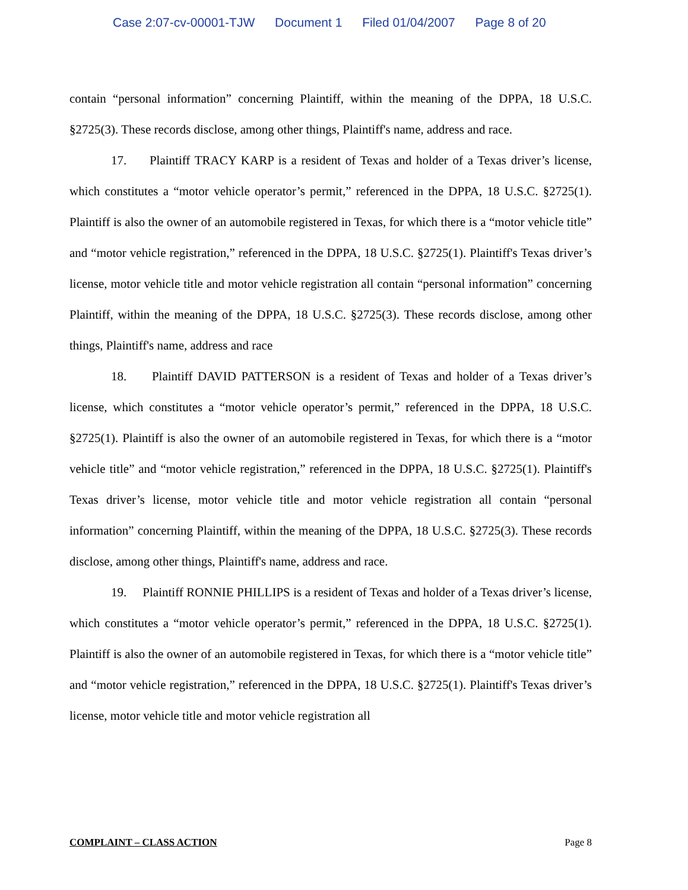Case 2:07-cv-00001-TJW Document 1 Filed 01/04/2007 Page 8 of 20
contain “personal information” concerning Plaintiff, within the meaning of the DPPA, 18 U.S.C. §2725(3). These records disclose, among other things, Plaintiff's name, address and race.
17. Plaintiff TRACY KARP is a resident of Texas and holder of a Texas driver’s license, which constitutes a “motor vehicle operator’s permit,” referenced in the DPPA, 18 U.S.C. §2725(1). Plaintiff is also the owner of an automobile registered in Texas, for which there is a “motor vehicle title” and “motor vehicle registration,” referenced in the DPPA, 18 U.S.C. §2725(1). Plaintiff's Texas driver’s license, motor vehicle title and motor vehicle registration all contain “personal information” concerning Plaintiff, within the meaning of the DPPA, 18 U.S.C. §2725(3). These records disclose, among other things, Plaintiff's name, address and race
18. Plaintiff DAVID PATTERSON is a resident of Texas and holder of a Texas driver’s license, which constitutes a “motor vehicle operator’s permit,” referenced in the DPPA, 18 U.S.C. §2725(1). Plaintiff is also the owner of an automobile registered in Texas, for which there is a “motor vehicle title” and “motor vehicle registration,” referenced in the DPPA, 18 U.S.C. §2725(1). Plaintiff's Texas driver’s license, motor vehicle title and motor vehicle registration all contain “personal information” concerning Plaintiff, within the meaning of the DPPA, 18 U.S.C. §2725(3). These records disclose, among other things, Plaintiff's name, address and race.
19. Plaintiff RONNIE PHILLIPS is a resident of Texas and holder of a Texas driver’s license, which constitutes a “motor vehicle operator’s permit,” referenced in the DPPA, 18 U.S.C. §2725(1). Plaintiff is also the owner of an automobile registered in Texas, for which there is a “motor vehicle title” and “motor vehicle registration,” referenced in the DPPA, 18 U.S.C. §2725(1). Plaintiff's Texas driver’s license, motor vehicle title and motor vehicle registration all
COMPLAINT – CLASS ACTION Page 8